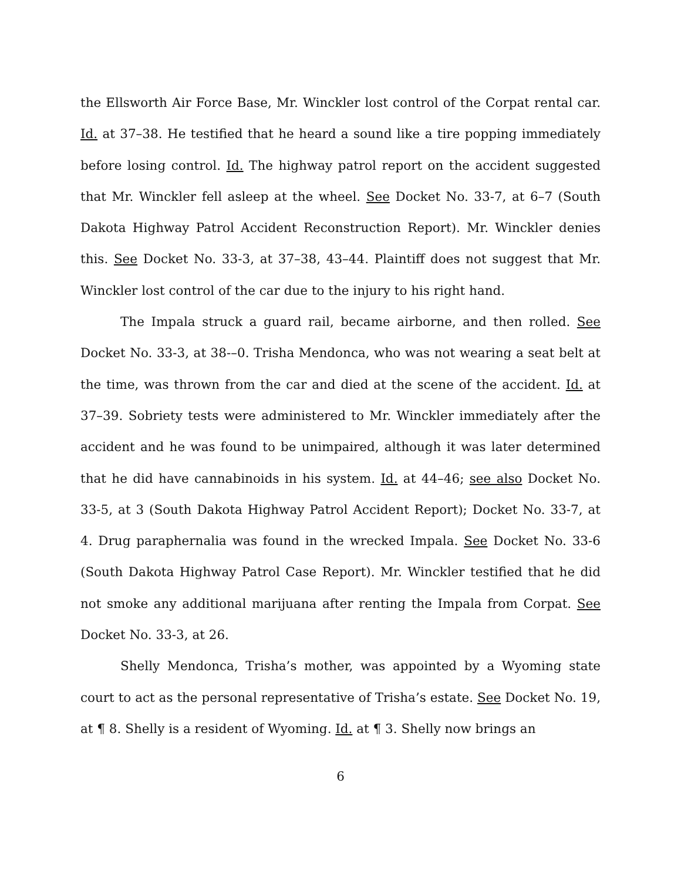the Ellsworth Air Force Base, Mr. Winckler lost control of the Corpat rental car. Id. at 37–38. He testified that he heard a sound like a tire popping immediately before losing control. Id. The highway patrol report on the accident suggested that Mr. Winckler fell asleep at the wheel. See Docket No. 33-7, at 6–7 (South Dakota Highway Patrol Accident Reconstruction Report). Mr. Winckler denies this. See Docket No. 33-3, at 37–38, 43–44. Plaintiff does not suggest that Mr. Winckler lost control of the car due to the injury to his right hand.
The Impala struck a guard rail, became airborne, and then rolled. See Docket No. 33-3, at 38-–0. Trisha Mendonca, who was not wearing a seat belt at the time, was thrown from the car and died at the scene of the accident. Id. at 37–39. Sobriety tests were administered to Mr. Winckler immediately after the accident and he was found to be unimpaired, although it was later determined that he did have cannabinoids in his system. Id. at 44–46; see also Docket No. 33-5, at 3 (South Dakota Highway Patrol Accident Report); Docket No. 33-7, at 4. Drug paraphernalia was found in the wrecked Impala. See Docket No. 33-6 (South Dakota Highway Patrol Case Report). Mr. Winckler testified that he did not smoke any additional marijuana after renting the Impala from Corpat. See Docket No. 33-3, at 26.
Shelly Mendonca, Trisha’s mother, was appointed by a Wyoming state court to act as the personal representative of Trisha’s estate. See Docket No. 19, at ¶ 8. Shelly is a resident of Wyoming. Id. at ¶ 3. Shelly now brings an
6